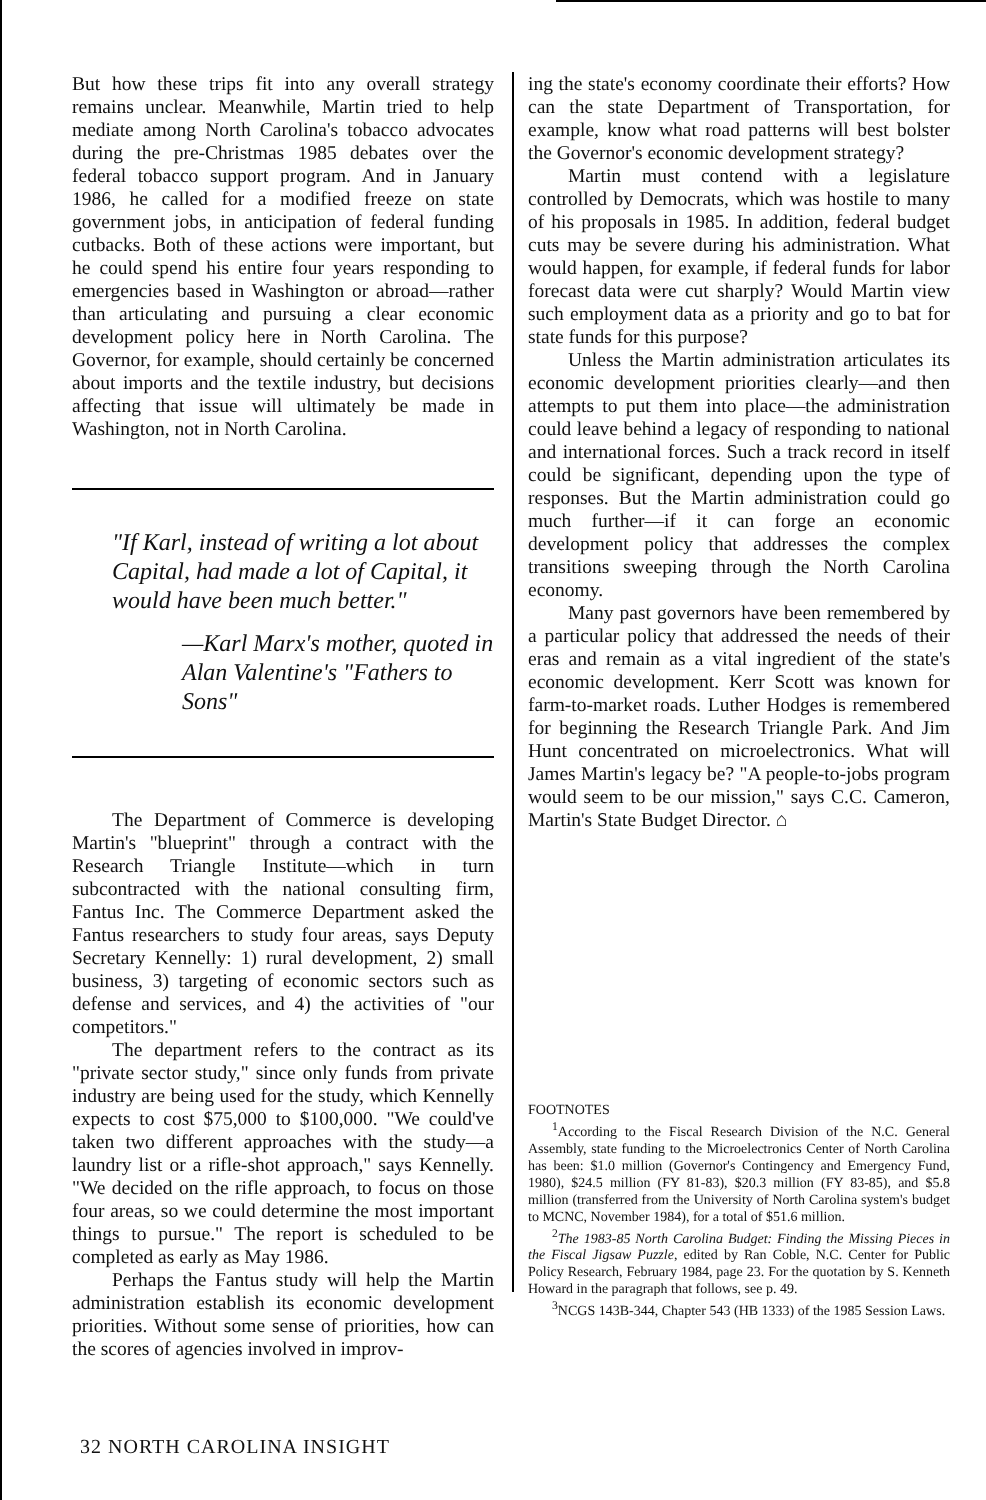But how these trips fit into any overall strategy remains unclear. Meanwhile, Martin tried to help mediate among North Carolina's tobacco advocates during the pre-Christmas 1985 debates over the federal tobacco support program. And in January 1986, he called for a modified freeze on state government jobs, in anticipation of federal funding cutbacks. Both of these actions were important, but he could spend his entire four years responding to emergencies based in Washington or abroad—rather than articulating and pursuing a clear economic development policy here in North Carolina. The Governor, for example, should certainly be concerned about imports and the textile industry, but decisions affecting that issue will ultimately be made in Washington, not in North Carolina.
"If Karl, instead of writing a lot about Capital, had made a lot of Capital, it would have been much better."
—Karl Marx's mother, quoted in Alan Valentine's "Fathers to Sons"
The Department of Commerce is developing Martin's "blueprint" through a contract with the Research Triangle Institute—which in turn subcontracted with the national consulting firm, Fantus Inc. The Commerce Department asked the Fantus researchers to study four areas, says Deputy Secretary Kennelly: 1) rural development, 2) small business, 3) targeting of economic sectors such as defense and services, and 4) the activities of "our competitors."
The department refers to the contract as its "private sector study," since only funds from private industry are being used for the study, which Kennelly expects to cost $75,000 to $100,000. "We could've taken two different approaches with the study—a laundry list or a rifle-shot approach," says Kennelly. "We decided on the rifle approach, to focus on those four areas, so we could determine the most important things to pursue." The report is scheduled to be completed as early as May 1986.
Perhaps the Fantus study will help the Martin administration establish its economic development priorities. Without some sense of priorities, how can the scores of agencies involved in improv-
ing the state's economy coordinate their efforts? How can the state Department of Transportation, for example, know what road patterns will best bolster the Governor's economic development strategy?
Martin must contend with a legislature controlled by Democrats, which was hostile to many of his proposals in 1985. In addition, federal budget cuts may be severe during his administration. What would happen, for example, if federal funds for labor forecast data were cut sharply? Would Martin view such employment data as a priority and go to bat for state funds for this purpose?
Unless the Martin administration articulates its economic development priorities clearly—and then attempts to put them into place—the administration could leave behind a legacy of responding to national and international forces. Such a track record in itself could be significant, depending upon the type of responses. But the Martin administration could go much further—if it can forge an economic development policy that addresses the complex transitions sweeping through the North Carolina economy.
Many past governors have been remembered by a particular policy that addressed the needs of their eras and remain as a vital ingredient of the state's economic development. Kerr Scott was known for farm-to-market roads. Luther Hodges is remembered for beginning the Research Triangle Park. And Jim Hunt concentrated on microelectronics. What will James Martin's legacy be? "A people-to-jobs program would seem to be our mission," says C.C. Cameron, Martin's State Budget Director. ⌂
FOOTNOTES
<sup>1</sup> According to the Fiscal Research Division of the N.C. General Assembly, state funding to the Microelectronics Center of North Carolina has been: $1.0 million (Governor's Contingency and Emergency Fund, 1980), $24.5 million (FY 81-83), $20.3 million (FY 83-85), and $5.8 million (transferred from the University of North Carolina system's budget to MCNC, November 1984), for a total of $51.6 million.
<sup>2</sup> The 1983-85 North Carolina Budget: Finding the Missing Pieces in the Fiscal Jigsaw Puzzle, edited by Ran Coble, N.C. Center for Public Policy Research, February 1984, page 23. For the quotation by S. Kenneth Howard in the paragraph that follows, see p. 49.
<sup>3</sup> NCGS 143B-344, Chapter 543 (HB 1333) of the 1985 Session Laws.
32 NORTH CAROLINA INSIGHT